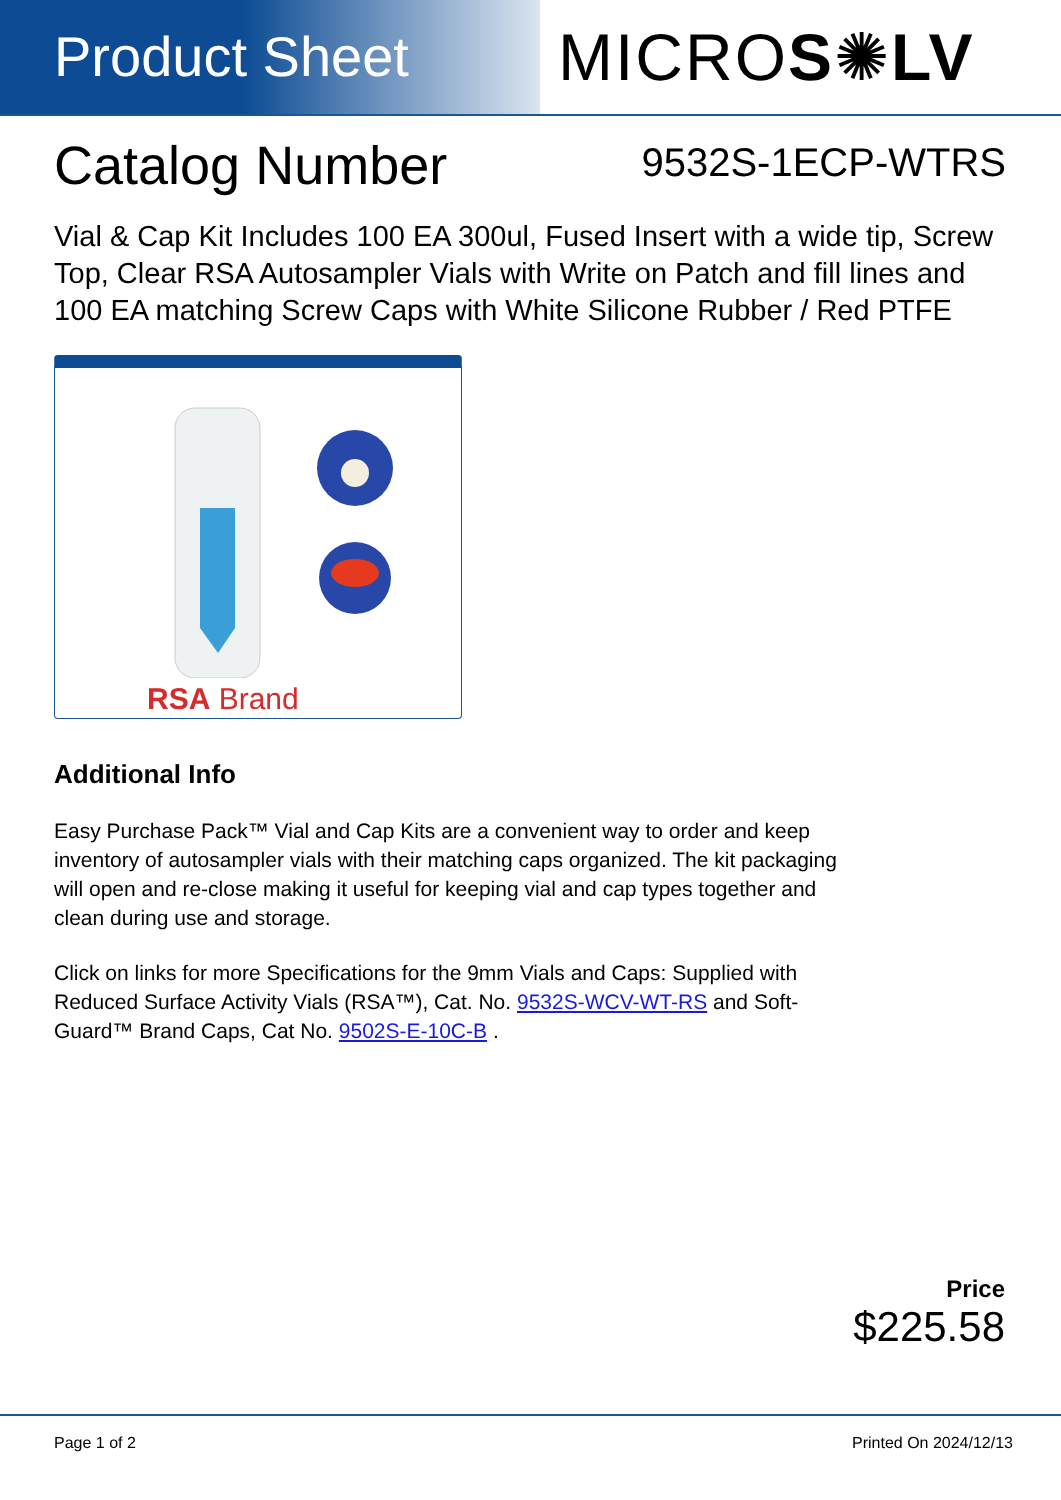Product Sheet
MICROS✺LV
Catalog Number
9532S-1ECP-WTRS
Vial & Cap Kit Includes 100 EA 300ul, Fused Insert with a wide tip, Screw Top, Clear RSA Autosampler Vials with Write on Patch and fill lines and 100 EA matching Screw Caps with White Silicone Rubber / Red PTFE
RSA Brand
Additional Info
Easy Purchase Pack™ Vial and Cap Kits are a convenient way to order and keep inventory of autosampler vials with their matching caps organized. The kit packaging will open and re-close making it useful for keeping vial and cap types together and clean during use and storage.
Click on links for more Specifications for the 9mm Vials and Caps: Supplied with Reduced Surface Activity Vials (RSA™), Cat. No. 9532S-WCV-WT-RS and Soft-Guard™ Brand Caps, Cat No. 9502S-E-10C-B .
Price
$225.58
Page 1 of 2 Printed On 2024/12/13